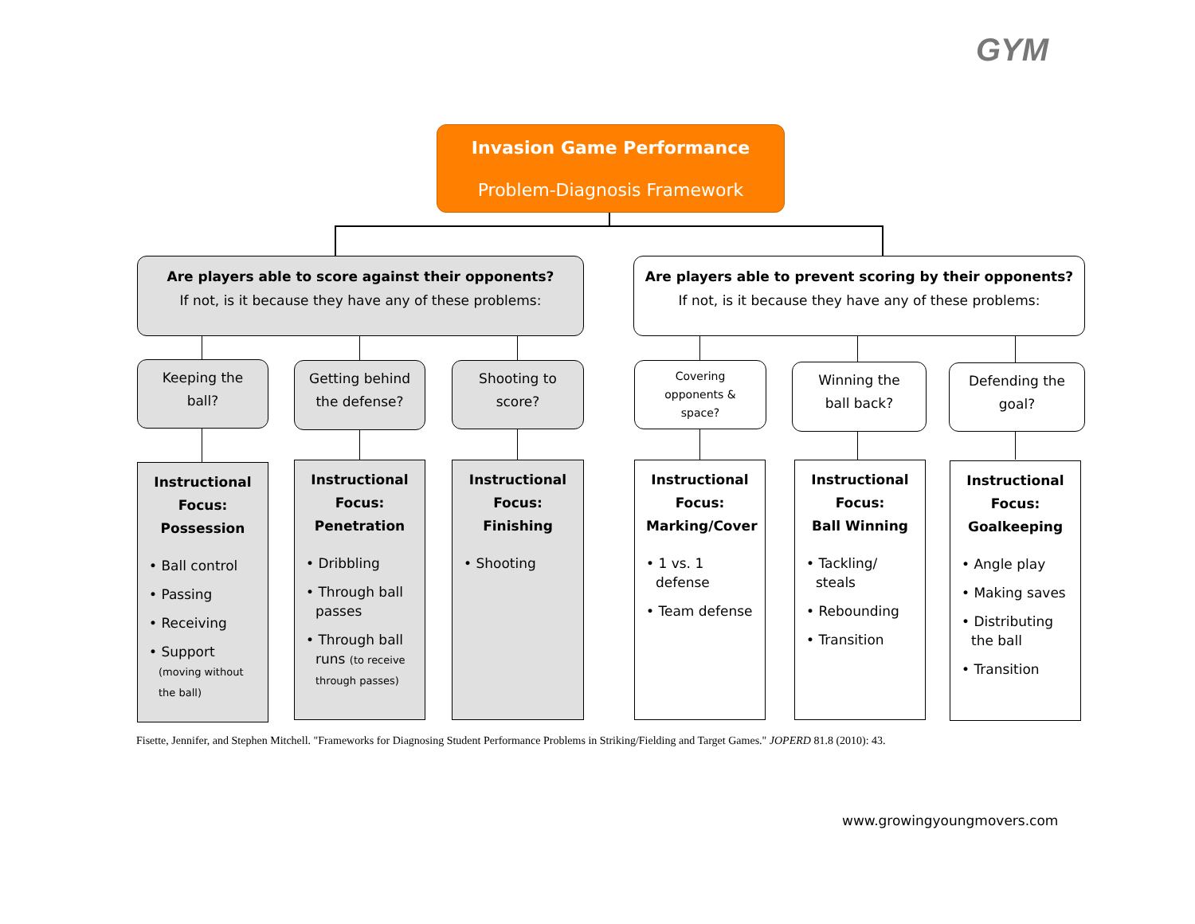GYM
Invasion Game Performance
Problem-Diagnosis Framework
Are players able to score against their opponents?
If not, is it because they have any of these problems:
Are players able to prevent scoring by their opponents?
If not, is it because they have any of these problems:
Keeping the
ball?
Getting behind
the defense?
Shooting to
score?
Covering
opponents &
space?
Winning the
ball back?
Defending the
goal?
Instructional
Focus:
Possession
• Ball control
• Passing
• Receiving
• Support (moving without the ball)
Instructional
Focus:
Penetration
• Dribbling
• Through ball passes
• Through ball runs (to receive through passes)
Instructional
Focus:
Finishing
• Shooting
Instructional
Focus:
Marking/Cover
• 1 vs. 1 defense
• Team defense
Instructional
Focus:
Ball Winning
• Tackling/ steals
• Rebounding
• Transition
Instructional
Focus:
Goalkeeping
• Angle play
• Making saves
• Distributing the ball
• Transition
Fisette, Jennifer, and Stephen Mitchell. "Frameworks for Diagnosing Student Performance Problems in Striking/Fielding and Target Games." JOPERD 81.8 (2010): 43.
www.growingyoungmovers.com